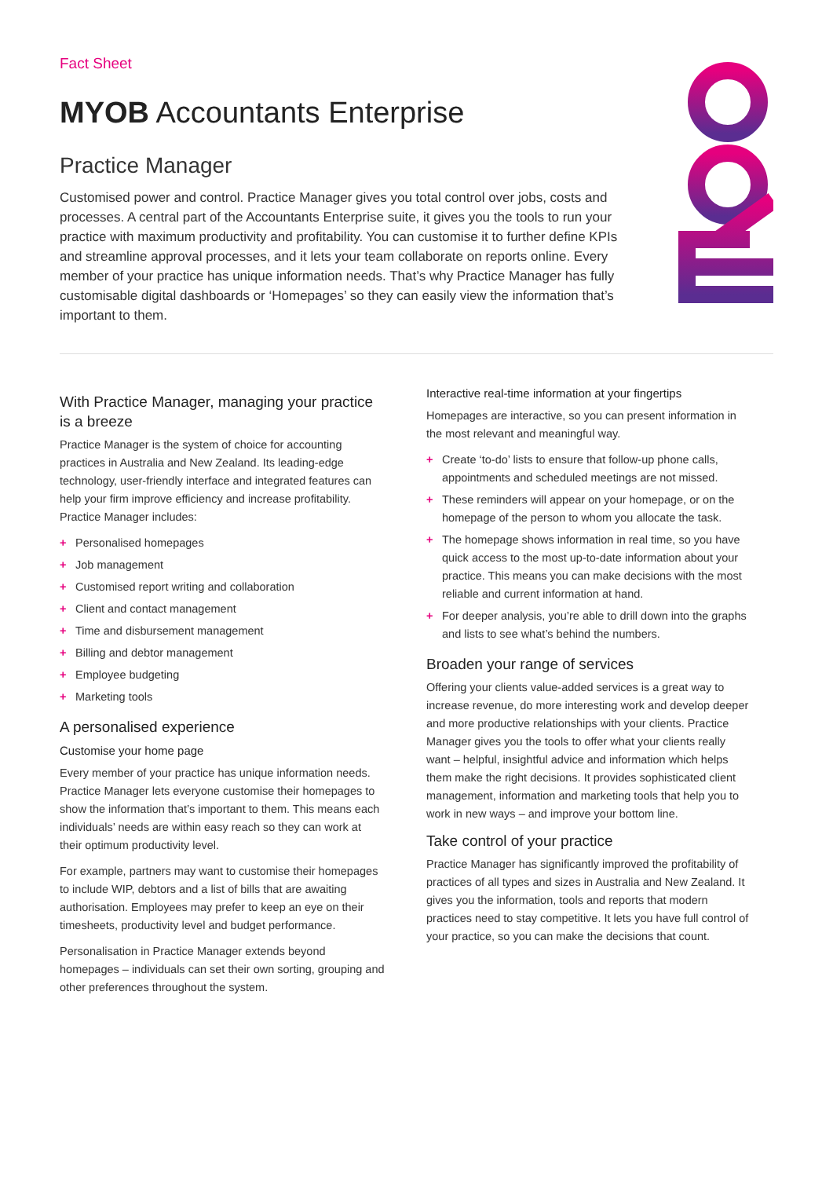Fact Sheet
MYOB Accountants Enterprise
Practice Manager
Customised power and control. Practice Manager gives you total control over jobs, costs and processes. A central part of the Accountants Enterprise suite, it gives you the tools to run your practice with maximum productivity and profitability. You can customise it to further define KPIs and streamline approval processes, and it lets your team collaborate on reports online. Every member of your practice has unique information needs. That’s why Practice Manager has fully customisable digital dashboards or ‘Homepages’ so they can easily view the information that’s important to them.
With Practice Manager, managing your practice is a breeze
Practice Manager is the system of choice for accounting practices in Australia and New Zealand. Its leading-edge technology, user-friendly interface and integrated features can help your firm improve efficiency and increase profitability. Practice Manager includes:
+ Personalised homepages
+ Job management
+ Customised report writing and collaboration
+ Client and contact management
+ Time and disbursement management
+ Billing and debtor management
+ Employee budgeting
+ Marketing tools
A personalised experience
Customise your home page
Every member of your practice has unique information needs. Practice Manager lets everyone customise their homepages to show the information that’s important to them. This means each individuals’ needs are within easy reach so they can work at their optimum productivity level.
For example, partners may want to customise their homepages to include WIP, debtors and a list of bills that are awaiting authorisation. Employees may prefer to keep an eye on their timesheets, productivity level and budget performance.
Personalisation in Practice Manager extends beyond homepages – individuals can set their own sorting, grouping and other preferences throughout the system.
Interactive real-time information at your fingertips
Homepages are interactive, so you can present information in the most relevant and meaningful way.
+ Create ‘to-do’ lists to ensure that follow-up phone calls, appointments and scheduled meetings are not missed.
+ These reminders will appear on your homepage, or on the homepage of the person to whom you allocate the task.
+ The homepage shows information in real time, so you have quick access to the most up-to-date information about your practice. This means you can make decisions with the most reliable and current information at hand.
+ For deeper analysis, you’re able to drill down into the graphs and lists to see what’s behind the numbers.
Broaden your range of services
Offering your clients value-added services is a great way to increase revenue, do more interesting work and develop deeper and more productive relationships with your clients. Practice Manager gives you the tools to offer what your clients really want – helpful, insightful advice and information which helps them make the right decisions. It provides sophisticated client management, information and marketing tools that help you to work in new ways – and improve your bottom line.
Take control of your practice
Practice Manager has significantly improved the profitability of practices of all types and sizes in Australia and New Zealand. It gives you the information, tools and reports that modern practices need to stay competitive. It lets you have full control of your practice, so you can make the decisions that count.